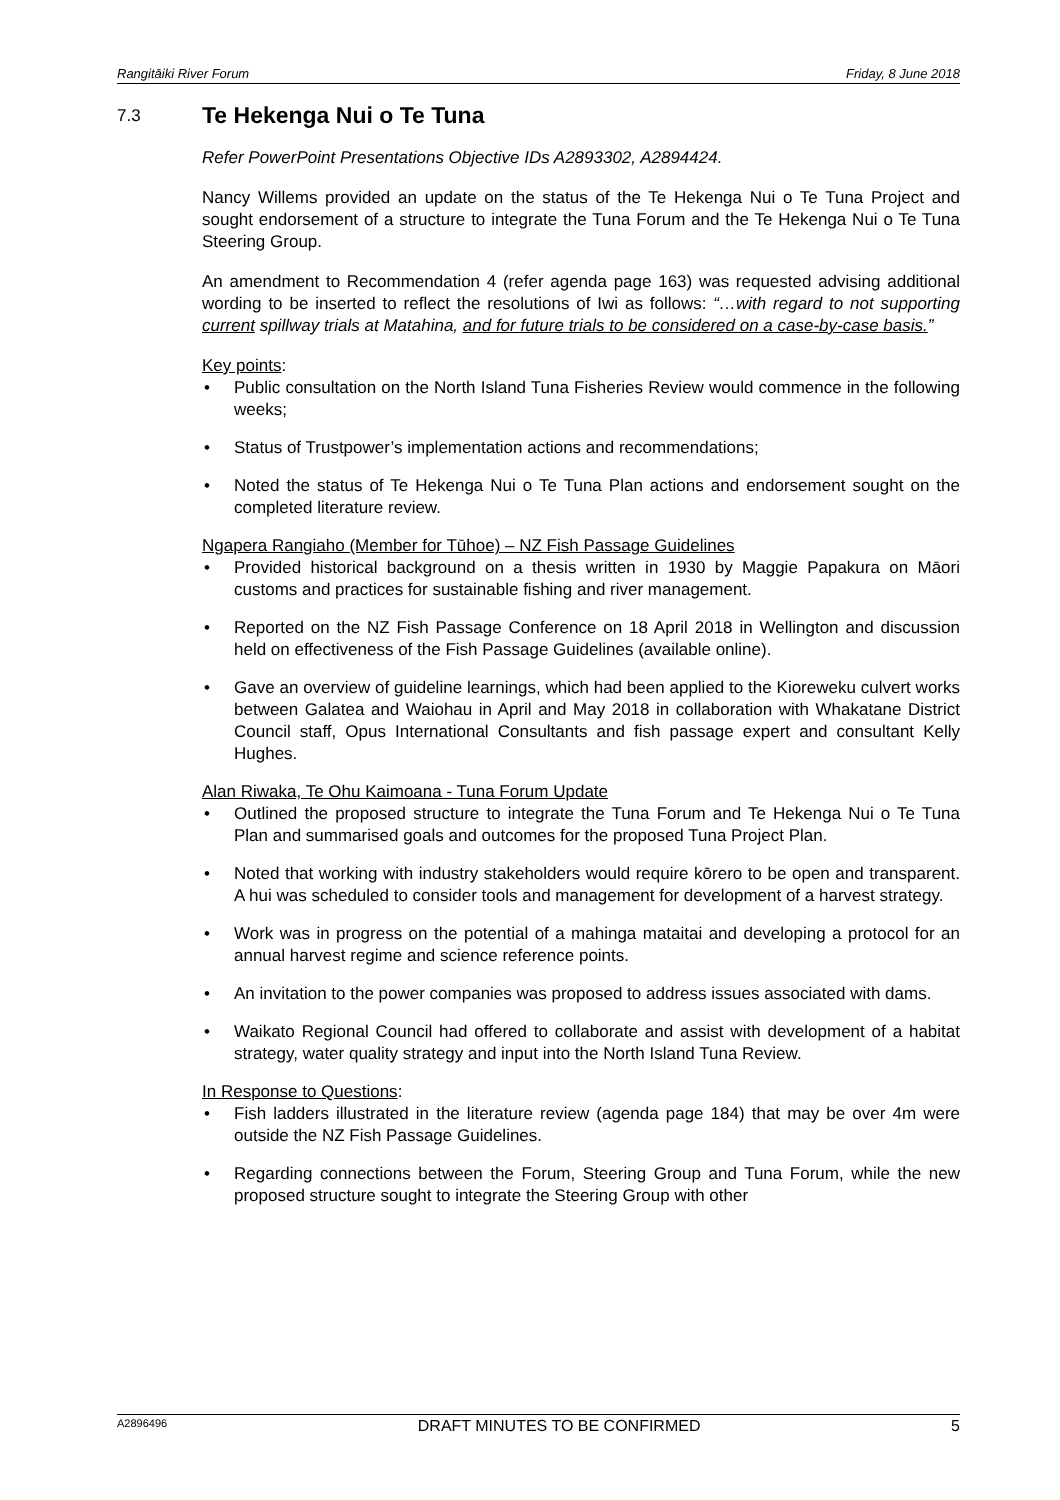Rangitāiki River Forum Friday, 8 June 2018
7.3 Te Hekenga Nui o Te Tuna
Refer PowerPoint Presentations Objective IDs A2893302, A2894424.
Nancy Willems provided an update on the status of the Te Hekenga Nui o Te Tuna Project and sought endorsement of a structure to integrate the Tuna Forum and the Te Hekenga Nui o Te Tuna Steering Group.
An amendment to Recommendation 4 (refer agenda page 163) was requested advising additional wording to be inserted to reflect the resolutions of Iwi as follows: “…with regard to not supporting current spillway trials at Matahina, and for future trials to be considered on a case-by-case basis.”
Key points:
• Public consultation on the North Island Tuna Fisheries Review would commence in the following weeks;
• Status of Trustpower’s implementation actions and recommendations;
• Noted the status of Te Hekenga Nui o Te Tuna Plan actions and endorsement sought on the completed literature review.
Ngapera Rangiaho (Member for Tūhoe) – NZ Fish Passage Guidelines
• Provided historical background on a thesis written in 1930 by Maggie Papakura on Māori customs and practices for sustainable fishing and river management.
• Reported on the NZ Fish Passage Conference on 18 April 2018 in Wellington and discussion held on effectiveness of the Fish Passage Guidelines (available online).
• Gave an overview of guideline learnings, which had been applied to the Kioreweku culvert works between Galatea and Waiohau in April and May 2018 in collaboration with Whakatane District Council staff, Opus International Consultants and fish passage expert and consultant Kelly Hughes.
Alan Riwaka, Te Ohu Kaimoana - Tuna Forum Update
• Outlined the proposed structure to integrate the Tuna Forum and Te Hekenga Nui o Te Tuna Plan and summarised goals and outcomes for the proposed Tuna Project Plan.
• Noted that working with industry stakeholders would require kōrero to be open and transparent. A hui was scheduled to consider tools and management for development of a harvest strategy.
• Work was in progress on the potential of a mahinga mataitai and developing a protocol for an annual harvest regime and science reference points.
• An invitation to the power companies was proposed to address issues associated with dams.
• Waikato Regional Council had offered to collaborate and assist with development of a habitat strategy, water quality strategy and input into the North Island Tuna Review.
In Response to Questions:
• Fish ladders illustrated in the literature review (agenda page 184) that may be over 4m were outside the NZ Fish Passage Guidelines.
• Regarding connections between the Forum, Steering Group and Tuna Forum, while the new proposed structure sought to integrate the Steering Group with other
A2896496 DRAFT MINUTES TO BE CONFIRMED 5